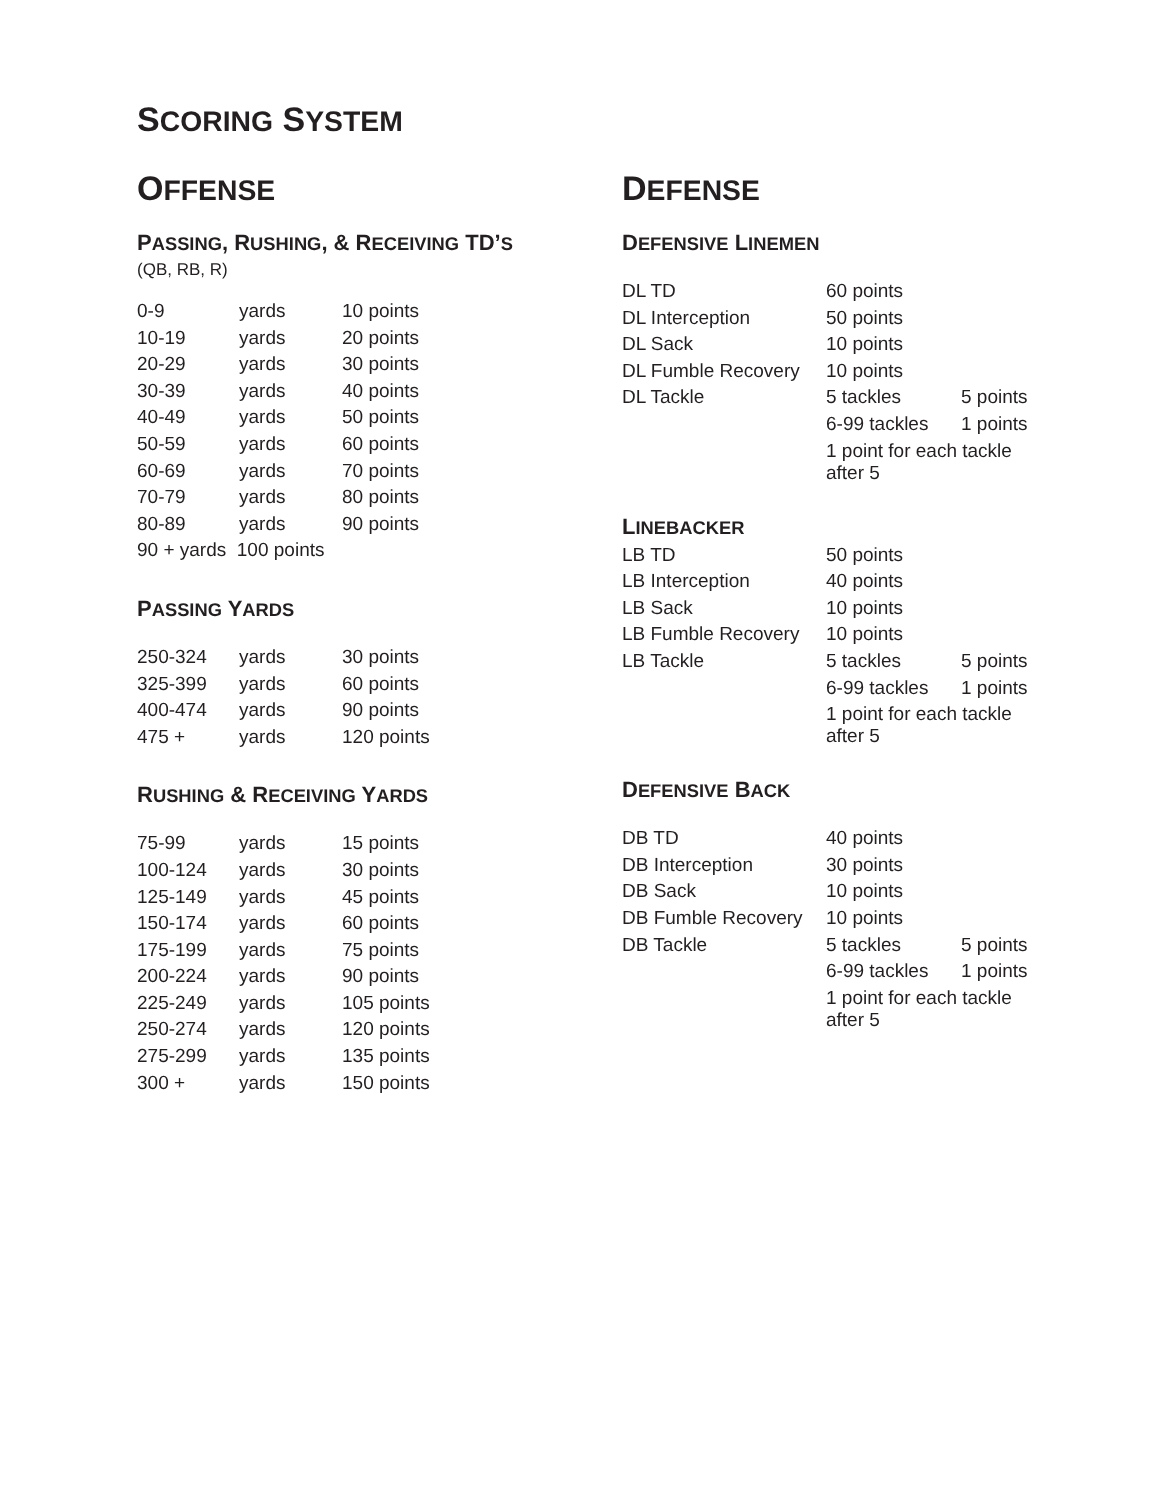SCORING SYSTEM
OFFENSE
PASSING, RUSHING, & RECEIVING TD’S
(QB, RB, R)
| 0-9 | yards | 10 points |
| 10-19 | yards | 20 points |
| 20-29 | yards | 30 points |
| 30-39 | yards | 40 points |
| 40-49 | yards | 50 points |
| 50-59 | yards | 60 points |
| 60-69 | yards | 70 points |
| 70-79 | yards | 80 points |
| 80-89 | yards | 90 points |
| 90 + yards 100 points | | |
PASSING YARDS
| 250-324 | yards | 30 points |
| 325-399 | yards | 60 points |
| 400-474 | yards | 90 points |
| 475 + | yards | 120 points |
RUSHING & RECEIVING YARDS
| 75-99 | yards | 15 points |
| 100-124 | yards | 30 points |
| 125-149 | yards | 45 points |
| 150-174 | yards | 60 points |
| 175-199 | yards | 75 points |
| 200-224 | yards | 90 points |
| 225-249 | yards | 105 points |
| 250-274 | yards | 120 points |
| 275-299 | yards | 135 points |
| 300 + | yards | 150 points |
DEFENSE
DEFENSIVE LINEMEN
| DL TD | 60 points | |
| DL Interception | 50 points | |
| DL Sack | 10 points | |
| DL Fumble Recovery | 10 points | |
| DL Tackle | 5 tackles | 5 points |
| | 6-99 tackles | 1 points |
| | 1 point for each tackle after 5 | |
LINEBACKER
| LB TD | 50 points | |
| LB Interception | 40 points | |
| LB Sack | 10 points | |
| LB Fumble Recovery | 10 points | |
| LB Tackle | 5 tackles | 5 points |
| | 6-99 tackles | 1 points |
| | 1 point for each tackle after 5 | |
DEFENSIVE BACK
| DB TD | 40 points | |
| DB Interception | 30 points | |
| DB Sack | 10 points | |
| DB Fumble Recovery | 10 points | |
| DB Tackle | 5 tackles | 5 points |
| | 6-99 tackles | 1 points |
| | 1 point for each tackle after 5 | |